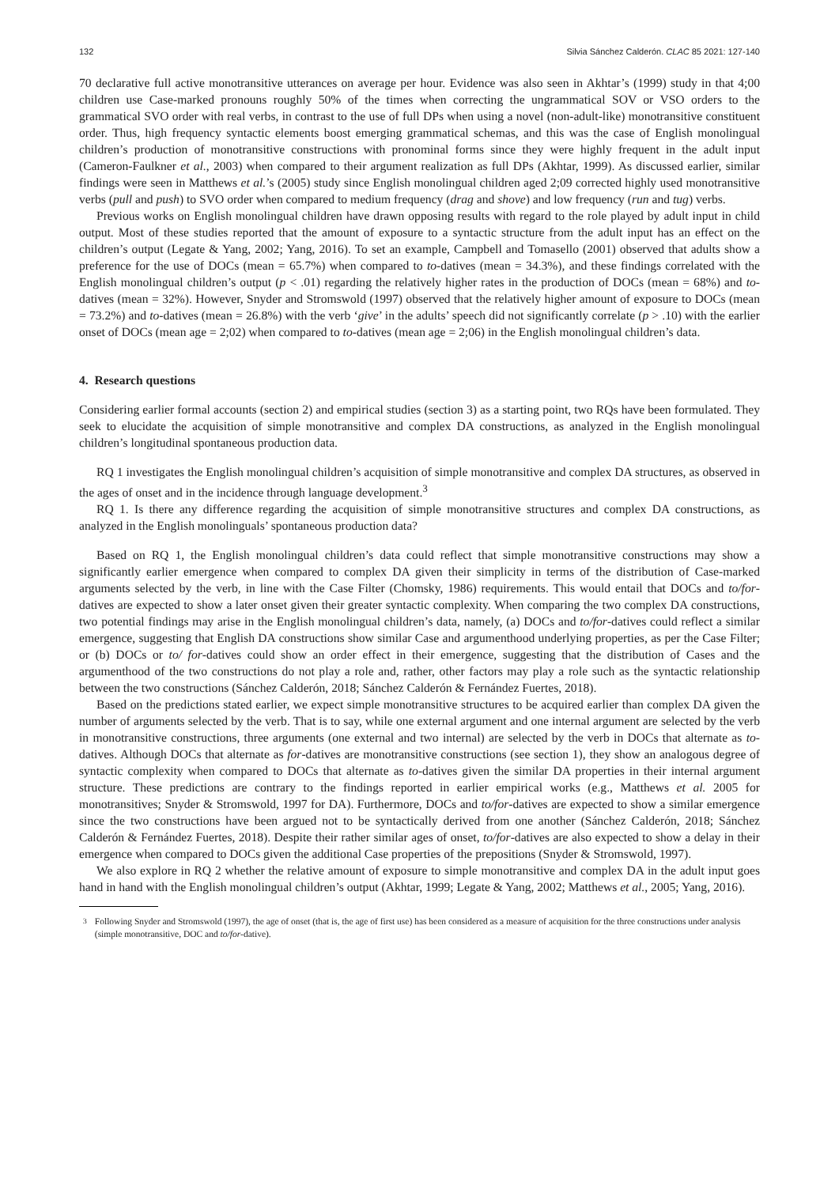132 Silvia Sánchez Calderón. CLAC 85 2021: 127-140
70 declarative full active monotransitive utterances on average per hour. Evidence was also seen in Akhtar’s (1999) study in that 4;00 children use Case-marked pronouns roughly 50% of the times when correcting the ungrammatical SOV or VSO orders to the grammatical SVO order with real verbs, in contrast to the use of full DPs when using a novel (non-adult-like) monotransitive constituent order. Thus, high frequency syntactic elements boost emerging grammatical schemas, and this was the case of English monolingual children’s production of monotransitive constructions with pronominal forms since they were highly frequent in the adult input (Cameron-Faulkner et al., 2003) when compared to their argument realization as full DPs (Akhtar, 1999). As discussed earlier, similar findings were seen in Matthews et al.’s (2005) study since English monolingual children aged 2;09 corrected highly used monotransitive verbs (pull and push) to SVO order when compared to medium frequency (drag and shove) and low frequency (run and tug) verbs.
Previous works on English monolingual children have drawn opposing results with regard to the role played by adult input in child output. Most of these studies reported that the amount of exposure to a syntactic structure from the adult input has an effect on the children’s output (Legate & Yang, 2002; Yang, 2016). To set an example, Campbell and Tomasello (2001) observed that adults show a preference for the use of DOCs (mean = 65.7%) when compared to to-datives (mean = 34.3%), and these findings correlated with the English monolingual children’s output (p < .01) regarding the relatively higher rates in the production of DOCs (mean = 68%) and to-datives (mean = 32%). However, Snyder and Stromswold (1997) observed that the relatively higher amount of exposure to DOCs (mean = 73.2%) and to-datives (mean = 26.8%) with the verb ‘give’ in the adults’ speech did not significantly correlate (p > .10) with the earlier onset of DOCs (mean age = 2;02) when compared to to-datives (mean age = 2;06) in the English monolingual children’s data.
4. Research questions
Considering earlier formal accounts (section 2) and empirical studies (section 3) as a starting point, two RQs have been formulated. They seek to elucidate the acquisition of simple monotransitive and complex DA constructions, as analyzed in the English monolingual children’s longitudinal spontaneous production data.
RQ 1 investigates the English monolingual children’s acquisition of simple monotransitive and complex DA structures, as observed in the ages of onset and in the incidence through language development.<sup>3</sup>
RQ 1. Is there any difference regarding the acquisition of simple monotransitive structures and complex DA constructions, as analyzed in the English monolinguals’ spontaneous production data?
Based on RQ 1, the English monolingual children’s data could reflect that simple monotransitive constructions may show a significantly earlier emergence when compared to complex DA given their simplicity in terms of the distribution of Case-marked arguments selected by the verb, in line with the Case Filter (Chomsky, 1986) requirements. This would entail that DOCs and to/for-datives are expected to show a later onset given their greater syntactic complexity. When comparing the two complex DA constructions, two potential findings may arise in the English monolingual children’s data, namely, (a) DOCs and to/for-datives could reflect a similar emergence, suggesting that English DA constructions show similar Case and argumenthood underlying properties, as per the Case Filter; or (b) DOCs or to/ for-datives could show an order effect in their emergence, suggesting that the distribution of Cases and the argumenthood of the two constructions do not play a role and, rather, other factors may play a role such as the syntactic relationship between the two constructions (Sánchez Calderón, 2018; Sánchez Calderón & Fernández Fuertes, 2018).
Based on the predictions stated earlier, we expect simple monotransitive structures to be acquired earlier than complex DA given the number of arguments selected by the verb. That is to say, while one external argument and one internal argument are selected by the verb in monotransitive constructions, three arguments (one external and two internal) are selected by the verb in DOCs that alternate as to-datives. Although DOCs that alternate as for-datives are monotransitive constructions (see section 1), they show an analogous degree of syntactic complexity when compared to DOCs that alternate as to-datives given the similar DA properties in their internal argument structure. These predictions are contrary to the findings reported in earlier empirical works (e.g., Matthews et al. 2005 for monotransitives; Snyder & Stromswold, 1997 for DA). Furthermore, DOCs and to/for-datives are expected to show a similar emergence since the two constructions have been argued not to be syntactically derived from one another (Sánchez Calderón, 2018; Sánchez Calderón & Fernández Fuertes, 2018). Despite their rather similar ages of onset, to/for-datives are also expected to show a delay in their emergence when compared to DOCs given the additional Case properties of the prepositions (Snyder & Stromswold, 1997).
We also explore in RQ 2 whether the relative amount of exposure to simple monotransitive and complex DA in the adult input goes hand in hand with the English monolingual children’s output (Akhtar, 1999; Legate & Yang, 2002; Matthews et al., 2005; Yang, 2016).
<sup>3</sup> Following Snyder and Stromswold (1997), the age of onset (that is, the age of first use) has been considered as a measure of acquisition for the three constructions under analysis (simple monotransitive, DOC and to/for-dative).